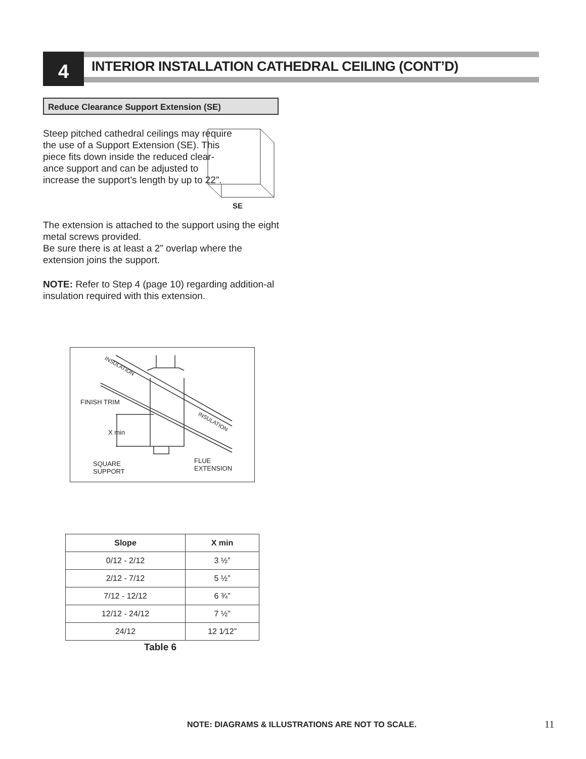4
INTERIOR INSTALLATION CATHEDRAL CEILING (CONT’D)
Reduce Clearance Support Extension (SE)
Steep pitched cathedral ceilings may require the use of a Support Extension (SE). This piece fits down inside the reduced clear-ance support and can be adjusted to increase the support’s length by up to 22”.
SE
The extension is attached to the support using the eight metal screws provided.
Be sure there is at least a 2” overlap where the extension joins the support.
NOTE: Refer to Step 4 (page 10) regarding addition-al insulation required with this extension.
INSULATION
FINISH TRIM
INSULATION
X min
SQUARE
SUPPORT
FLUE
EXTENSION
| Slope | X min |
| --- | --- |
| 0/12 - 2/12 | 3 ½” |
| 2/12 - 7/12 | 5 ½” |
| 7/12 - 12/12 | 6 ¾” |
| 12/12 - 24/12 | 7 ½” |
| 24/12 | 12 1⁄12” |
Table 6
NOTE: DIAGRAMS & ILLUSTRATIONS ARE NOT TO SCALE.
11